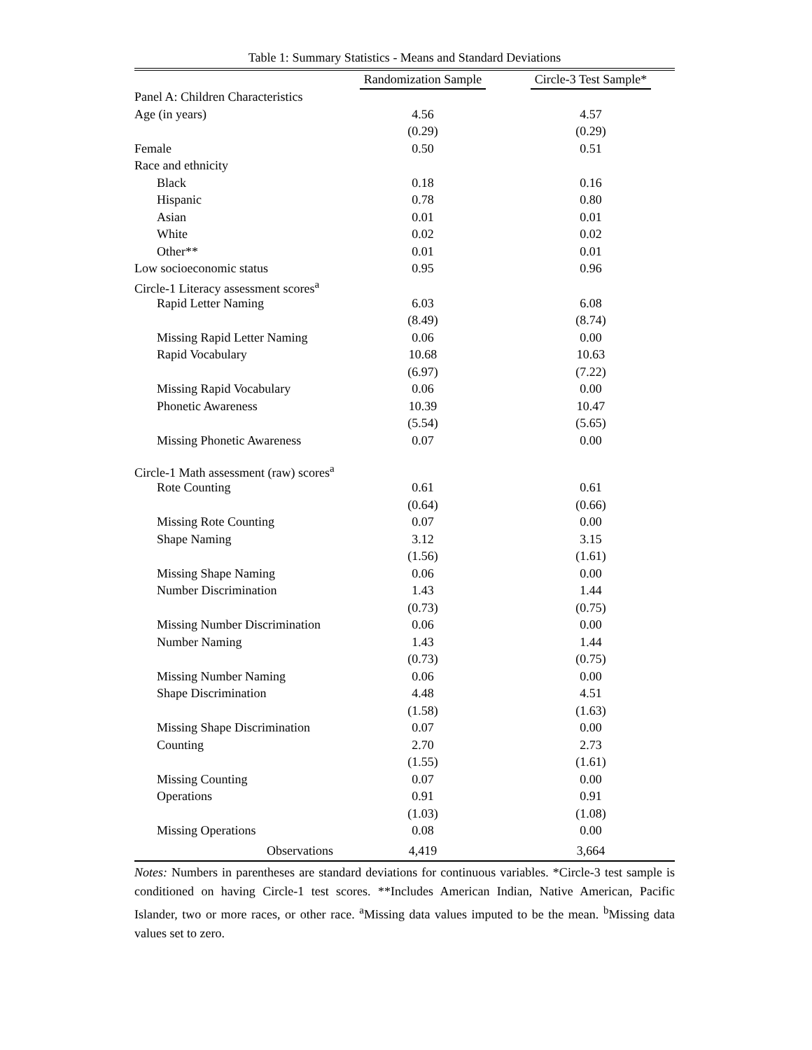Table 1: Summary Statistics - Means and Standard Deviations
| | Randomization Sample | Circle-3 Test Sample* |
| --- | --- | --- |
| Panel A: Children Characteristics | | |
| Age (in years) | 4.56 | 4.57 |
| | (0.29) | (0.29) |
| Female | 0.50 | 0.51 |
| Race and ethnicity | | |
| Black | 0.18 | 0.16 |
| Hispanic | 0.78 | 0.80 |
| Asian | 0.01 | 0.01 |
| White | 0.02 | 0.02 |
| Other** | 0.01 | 0.01 |
| Low socioeconomic status | 0.95 | 0.96 |
| Circle-1 Literacy assessment scores<sup>a</sup> | | |
| Rapid Letter Naming | 6.03 | 6.08 |
| | (8.49) | (8.74) |
| Missing Rapid Letter Naming | 0.06 | 0.00 |
| Rapid Vocabulary | 10.68 | 10.63 |
| | (6.97) | (7.22) |
| Missing Rapid Vocabulary | 0.06 | 0.00 |
| Phonetic Awareness | 10.39 | 10.47 |
| | (5.54) | (5.65) |
| Missing Phonetic Awareness | 0.07 | 0.00 |
| Circle-1 Math assessment (raw) scores<sup>a</sup> | | |
| Rote Counting | 0.61 | 0.61 |
| | (0.64) | (0.66) |
| Missing Rote Counting | 0.07 | 0.00 |
| Shape Naming | 3.12 | 3.15 |
| | (1.56) | (1.61) |
| Missing Shape Naming | 0.06 | 0.00 |
| Number Discrimination | 1.43 | 1.44 |
| | (0.73) | (0.75) |
| Missing Number Discrimination | 0.06 | 0.00 |
| Number Naming | 1.43 | 1.44 |
| | (0.73) | (0.75) |
| Missing Number Naming | 0.06 | 0.00 |
| Shape Discrimination | 4.48 | 4.51 |
| | (1.58) | (1.63) |
| Missing Shape Discrimination | 0.07 | 0.00 |
| Counting | 2.70 | 2.73 |
| | (1.55) | (1.61) |
| Missing Counting | 0.07 | 0.00 |
| Operations | 0.91 | 0.91 |
| | (1.03) | (1.08) |
| Missing Operations | 0.08 | 0.00 |
| Observations | 4,419 | 3,664 |
Notes: Numbers in parentheses are standard deviations for continuous variables. *Circle-3 test sample is conditioned on having Circle-1 test scores. **Includes American Indian, Native American, Pacific Islander, two or more races, or other race. <sup>a</sup>Missing data values imputed to be the mean. <sup>b</sup>Missing data values set to zero.